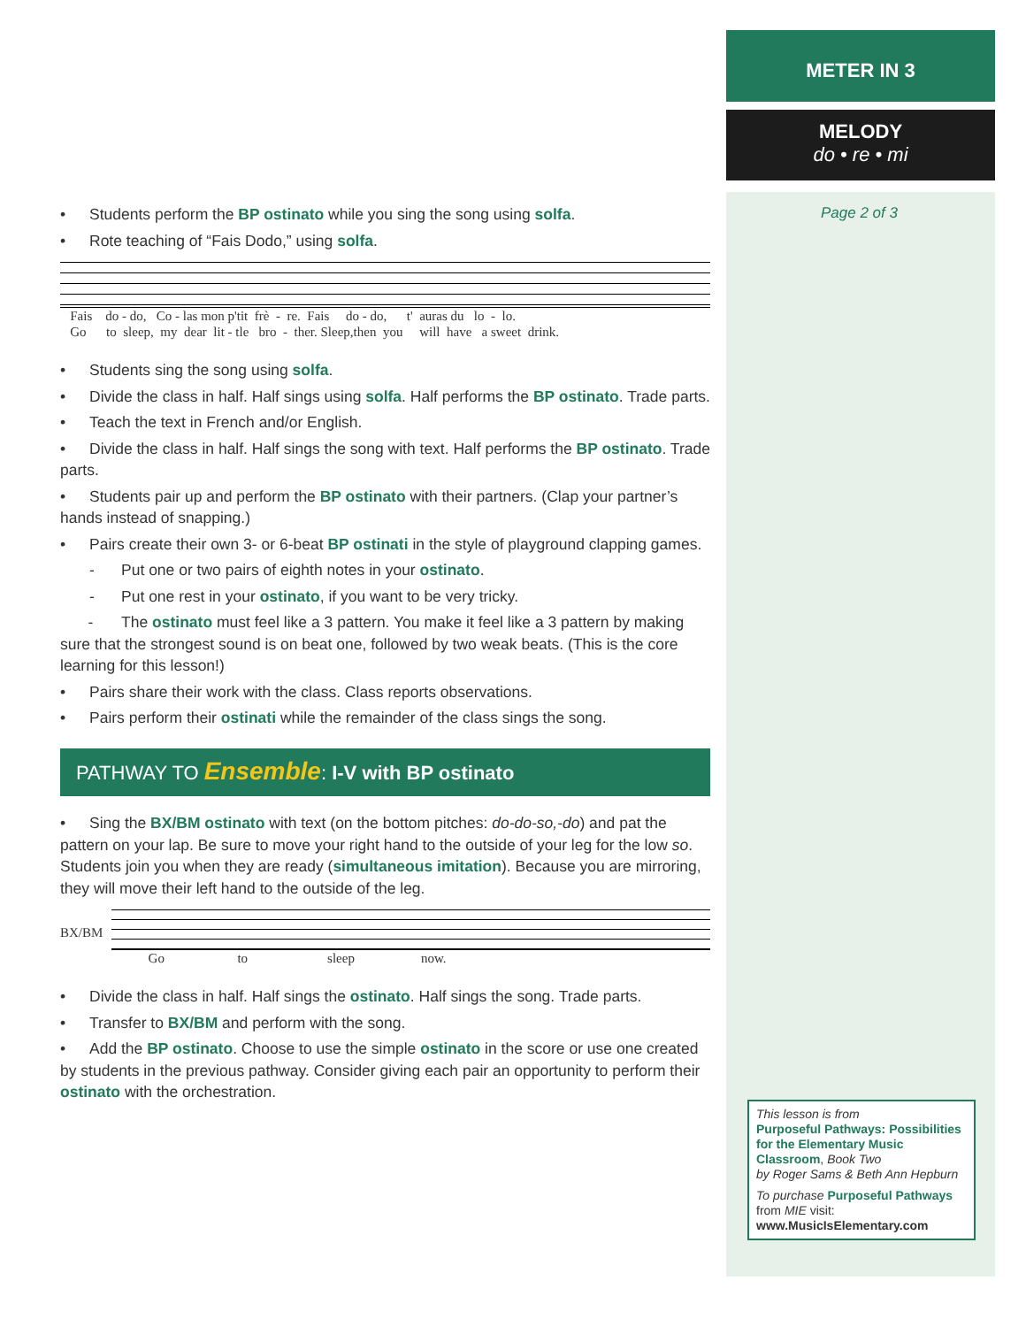• Students perform the BP ostinato while you sing the song using solfa.
• Rote teaching of “Fais Dodo,” using solfa.
Fais do - do, Co - las mon p'tit frè - re. Fais do - do, t' auras du lo - lo. Go to sleep, my dear lit - tle bro - ther. Sleep,then you will have a sweet drink.
• Students sing the song using solfa.
• Divide the class in half. Half sings using solfa. Half performs the BP ostinato. Trade parts.
• Teach the text in French and/or English.
• Divide the class in half. Half sings the song with text. Half performs the BP ostinato. Trade parts.
• Students pair up and perform the BP ostinato with their partners. (Clap your partner’s hands instead of snapping.)
• Pairs create their own 3- or 6-beat BP ostinati in the style of playground clapping games.
- Put one or two pairs of eighth notes in your ostinato.
- Put one rest in your ostinato, if you want to be very tricky.
- The ostinato must feel like a 3 pattern. You make it feel like a 3 pattern by making sure that the strongest sound is on beat one, followed by two weak beats. (This is the core learning for this lesson!)
• Pairs share their work with the class. Class reports observations.
• Pairs perform their ostinati while the remainder of the class sings the song.
PATHWAY TO Ensemble: I-V with BP ostinato
• Sing the BX/BM ostinato with text (on the bottom pitches: do-do-so,-do) and pat the pattern on your lap. Be sure to move your right hand to the outside of your leg for the low so. Students join you when they are ready (simultaneous imitation). Because you are mirroring, they will move their left hand to the outside of the leg.
BX/BM
Go to sleep now.
• Divide the class in half. Half sings the ostinato. Half sings the song. Trade parts.
• Transfer to BX/BM and perform with the song.
• Add the BP ostinato. Choose to use the simple ostinato in the score or use one created by students in the previous pathway. Consider giving each pair an opportunity to perform their ostinato with the orchestration.
METER IN 3
MELODY
do • re • mi
Page 2 of 3
This lesson is from
Purposeful Pathways: Possibilities for the Elementary Music Classroom, Book Two
by Roger Sams & Beth Ann Hepburn
To purchase Purposeful Pathways from MIE visit:
www.MusicIsElementary.com